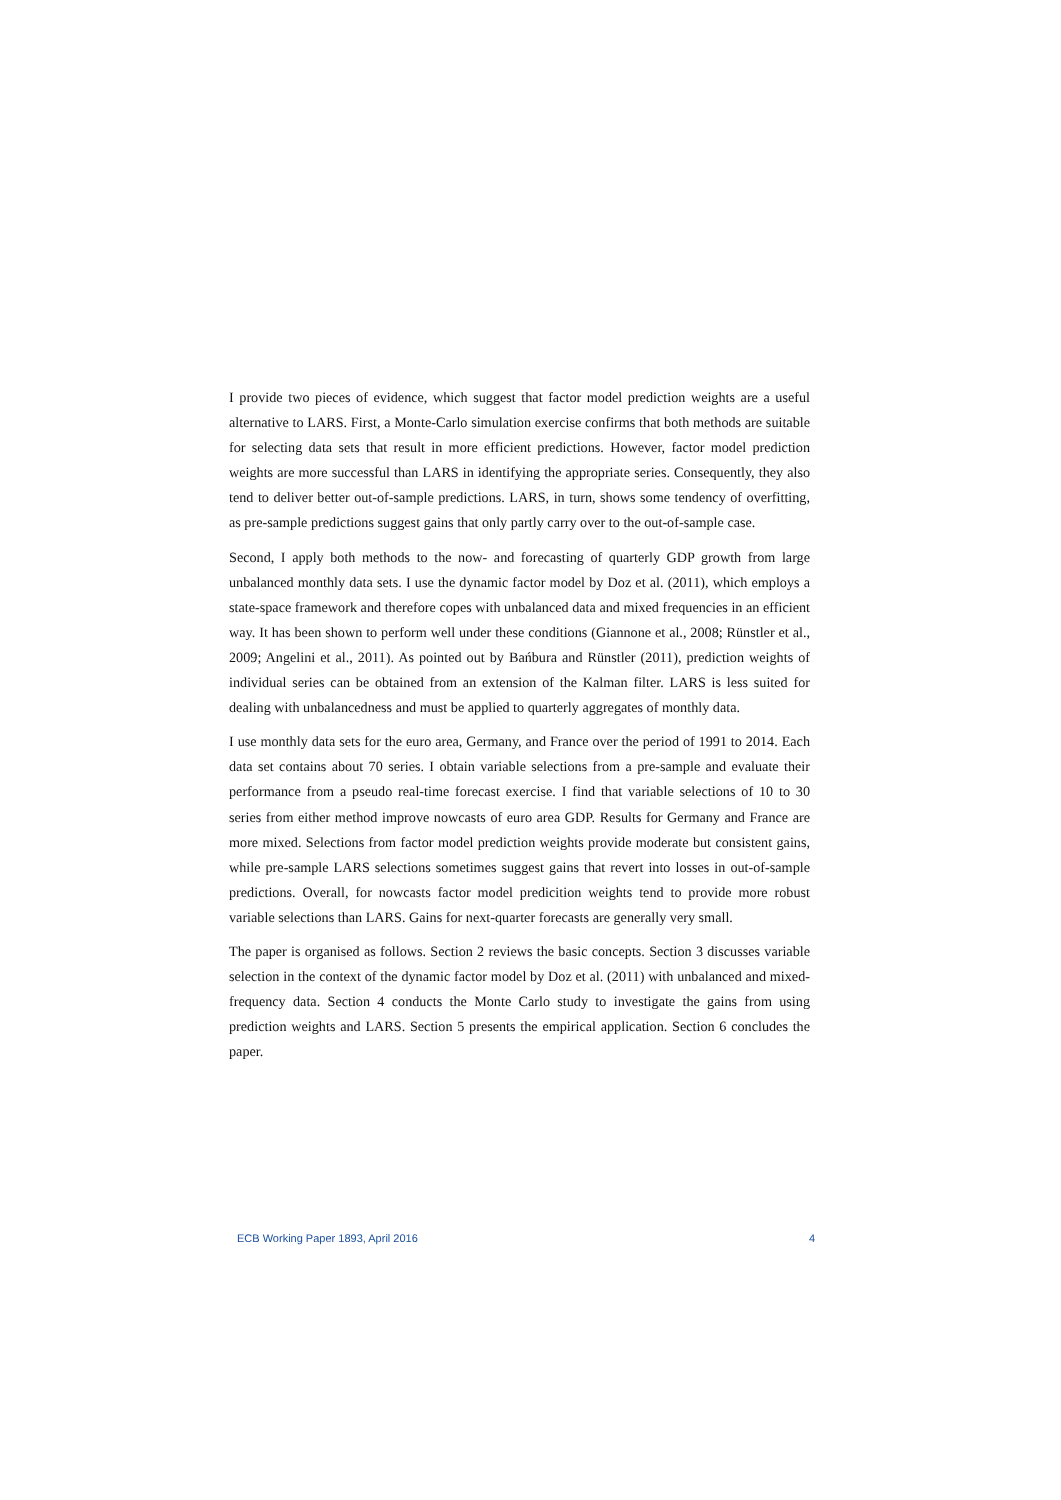I provide two pieces of evidence, which suggest that factor model prediction weights are a useful alternative to LARS. First, a Monte-Carlo simulation exercise confirms that both methods are suitable for selecting data sets that result in more efficient predictions. However, factor model prediction weights are more successful than LARS in identifying the appropriate series. Consequently, they also tend to deliver better out-of-sample predictions. LARS, in turn, shows some tendency of overfitting, as pre-sample predictions suggest gains that only partly carry over to the out-of-sample case.
Second, I apply both methods to the now- and forecasting of quarterly GDP growth from large unbalanced monthly data sets. I use the dynamic factor model by Doz et al. (2011), which employs a state-space framework and therefore copes with unbalanced data and mixed frequencies in an efficient way. It has been shown to perform well under these conditions (Giannone et al., 2008; Rünstler et al., 2009; Angelini et al., 2011). As pointed out by Bańbura and Rünstler (2011), prediction weights of individual series can be obtained from an extension of the Kalman filter. LARS is less suited for dealing with unbalancedness and must be applied to quarterly aggregates of monthly data.
I use monthly data sets for the euro area, Germany, and France over the period of 1991 to 2014. Each data set contains about 70 series. I obtain variable selections from a pre-sample and evaluate their performance from a pseudo real-time forecast exercise. I find that variable selections of 10 to 30 series from either method improve nowcasts of euro area GDP. Results for Germany and France are more mixed. Selections from factor model prediction weights provide moderate but consistent gains, while pre-sample LARS selections sometimes suggest gains that revert into losses in out-of-sample predictions. Overall, for nowcasts factor model predicition weights tend to provide more robust variable selections than LARS. Gains for next-quarter forecasts are generally very small.
The paper is organised as follows. Section 2 reviews the basic concepts. Section 3 discusses variable selection in the context of the dynamic factor model by Doz et al. (2011) with unbalanced and mixed-frequency data. Section 4 conducts the Monte Carlo study to investigate the gains from using prediction weights and LARS. Section 5 presents the empirical application. Section 6 concludes the paper.
ECB Working Paper 1893, April 2016 4